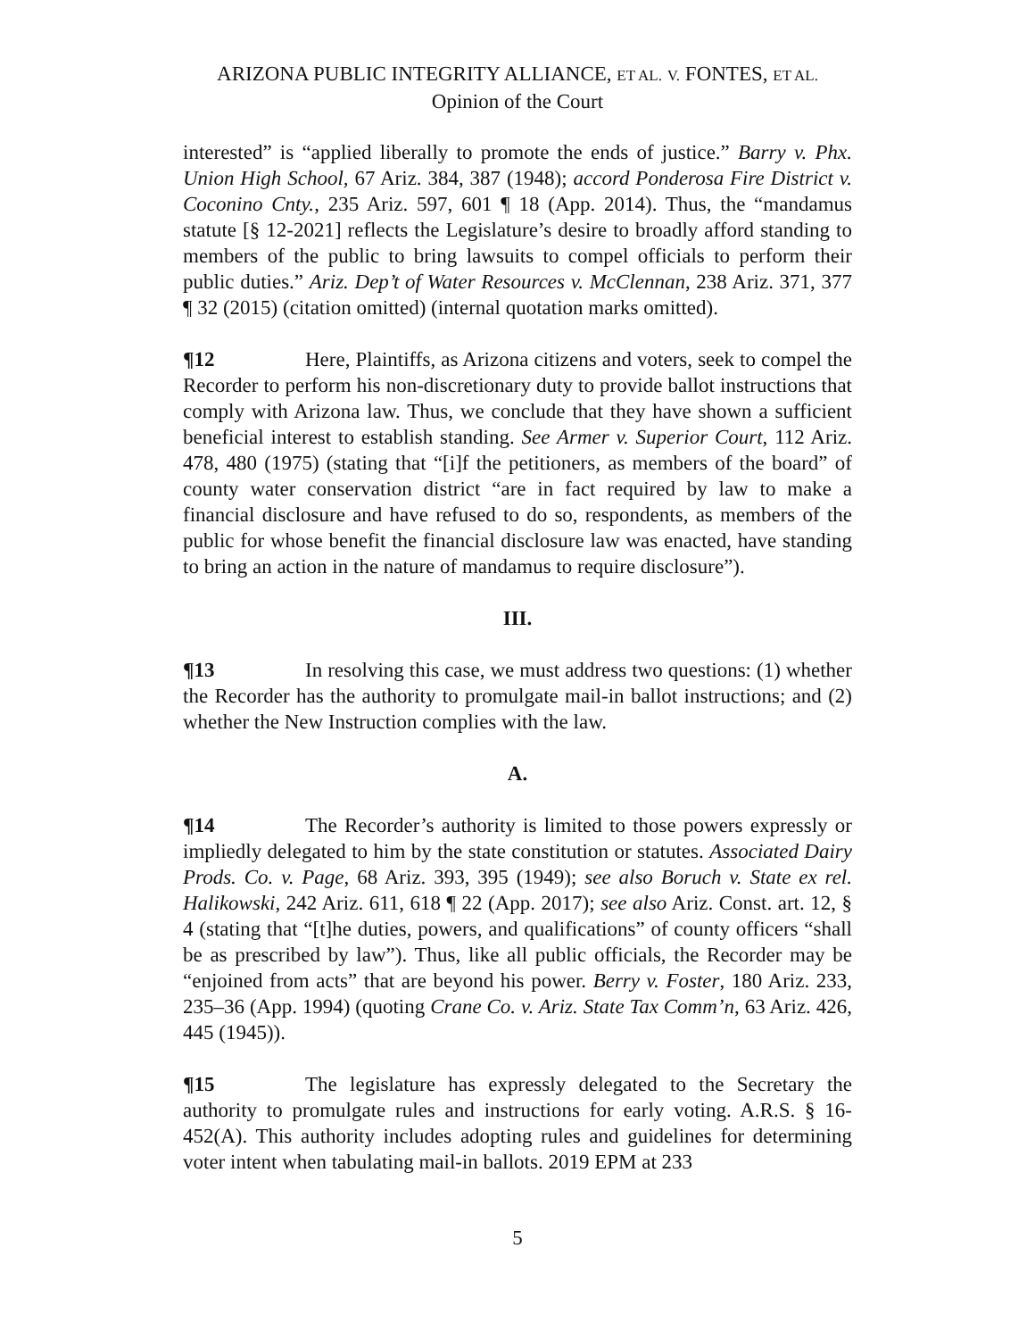ARIZONA PUBLIC INTEGRITY ALLIANCE, ET AL. V. FONTES, ET AL.
Opinion of the Court
interested” is “applied liberally to promote the ends of justice.” Barry v. Phx. Union High School, 67 Ariz. 384, 387 (1948); accord Ponderosa Fire District v. Coconino Cnty., 235 Ariz. 597, 601 ¶ 18 (App. 2014). Thus, the “mandamus statute [§ 12-2021] reflects the Legislature’s desire to broadly afford standing to members of the public to bring lawsuits to compel officials to perform their public duties.” Ariz. Dep’t of Water Resources v. McClennan, 238 Ariz. 371, 377 ¶ 32 (2015) (citation omitted) (internal quotation marks omitted).
¶12 Here, Plaintiffs, as Arizona citizens and voters, seek to compel the Recorder to perform his non-discretionary duty to provide ballot instructions that comply with Arizona law. Thus, we conclude that they have shown a sufficient beneficial interest to establish standing. See Armer v. Superior Court, 112 Ariz. 478, 480 (1975) (stating that “[i]f the petitioners, as members of the board” of county water conservation district “are in fact required by law to make a financial disclosure and have refused to do so, respondents, as members of the public for whose benefit the financial disclosure law was enacted, have standing to bring an action in the nature of mandamus to require disclosure”).
III.
¶13 In resolving this case, we must address two questions: (1) whether the Recorder has the authority to promulgate mail-in ballot instructions; and (2) whether the New Instruction complies with the law.
A.
¶14 The Recorder’s authority is limited to those powers expressly or impliedly delegated to him by the state constitution or statutes. Associated Dairy Prods. Co. v. Page, 68 Ariz. 393, 395 (1949); see also Boruch v. State ex rel. Halikowski, 242 Ariz. 611, 618 ¶ 22 (App. 2017); see also Ariz. Const. art. 12, § 4 (stating that “[t]he duties, powers, and qualifications” of county officers “shall be as prescribed by law”). Thus, like all public officials, the Recorder may be “enjoined from acts” that are beyond his power. Berry v. Foster, 180 Ariz. 233, 235–36 (App. 1994) (quoting Crane Co. v. Ariz. State Tax Comm’n, 63 Ariz. 426, 445 (1945)).
¶15 The legislature has expressly delegated to the Secretary the authority to promulgate rules and instructions for early voting. A.R.S. § 16-452(A). This authority includes adopting rules and guidelines for determining voter intent when tabulating mail-in ballots. 2019 EPM at 233
5